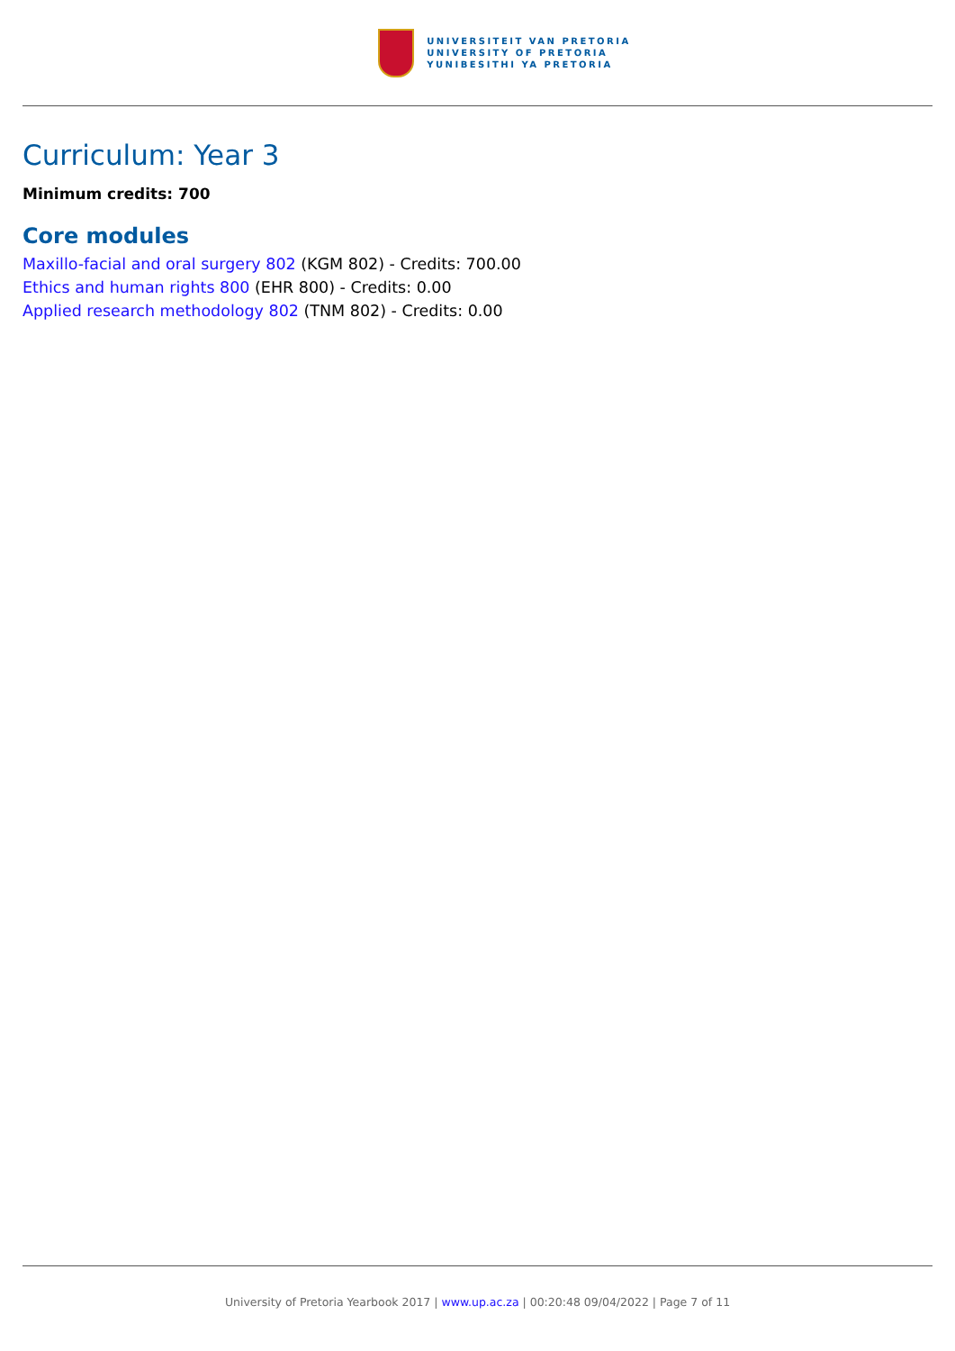UNIVERSITEIT VAN PRETORIA
UNIVERSITY OF PRETORIA
YUNIBESITHI YA PRETORIA
Curriculum: Year 3
Minimum credits: 700
Core modules
Maxillo-facial and oral surgery 802 (KGM 802) - Credits: 700.00
Ethics and human rights 800 (EHR 800) - Credits: 0.00
Applied research methodology 802 (TNM 802) - Credits: 0.00
University of Pretoria Yearbook 2017 | www.up.ac.za | 00:20:48 09/04/2022 | Page 7 of 11